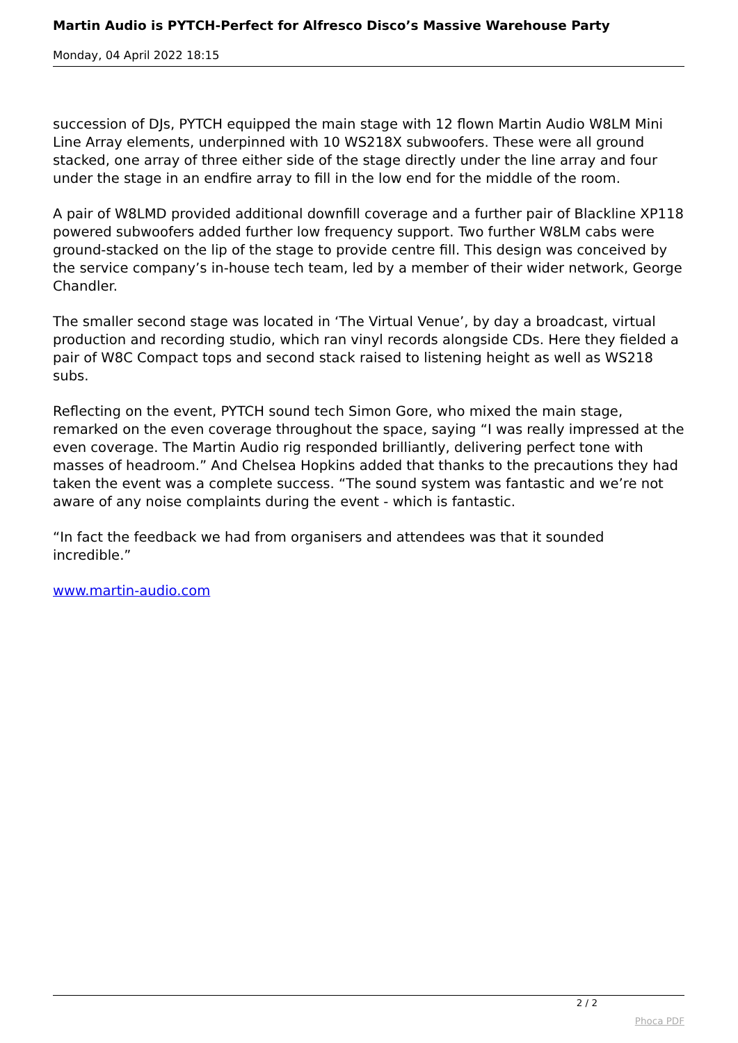Martin Audio is PYTCH-Perfect for Alfresco Disco’s Massive Warehouse Party
Monday, 04 April 2022 18:15
succession of DJs, PYTCH equipped the main stage with 12 flown Martin Audio W8LM Mini Line Array elements, underpinned with 10 WS218X subwoofers. These were all ground stacked, one array of three either side of the stage directly under the line array and four under the stage in an endfire array to fill in the low end for the middle of the room.
A pair of W8LMD provided additional downfill coverage and a further pair of Blackline XP118 powered subwoofers added further low frequency support. Two further W8LM cabs were ground-stacked on the lip of the stage to provide centre fill. This design was conceived by the service company’s in-house tech team, led by a member of their wider network, George Chandler.
The smaller second stage was located in ‘The Virtual Venue’, by day a broadcast, virtual production and recording studio, which ran vinyl records alongside CDs. Here they fielded a pair of W8C Compact tops and second stack raised to listening height as well as WS218 subs.
Reflecting on the event, PYTCH sound tech Simon Gore, who mixed the main stage, remarked on the even coverage throughout the space, saying “I was really impressed at the even coverage. The Martin Audio rig responded brilliantly, delivering perfect tone with masses of headroom.” And Chelsea Hopkins added that thanks to the precautions they had taken the event was a complete success. “The sound system was fantastic and we’re not aware of any noise complaints during the event - which is fantastic.
“In fact the feedback we had from organisers and attendees was that it sounded incredible.”
www.martin-audio.com
2 / 2
Phoca PDF